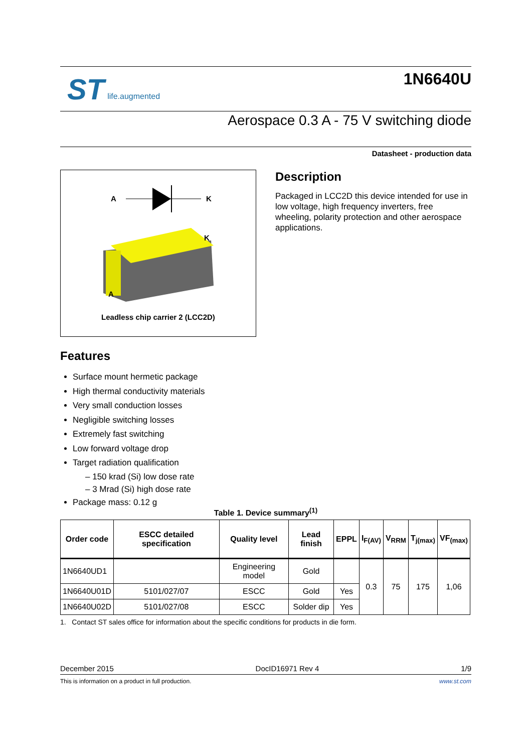ST life.augmented
1N6640U
Aerospace 0.3 A - 75 V switching diode
Datasheet - production data
A
K
K
A
Leadless chip carrier 2 (LCC2D)
Description
Packaged in LCC2D this device intended for use in low voltage, high frequency inverters, free wheeling, polarity protection and other aerospace applications.
Features
Surface mount hermetic package
High thermal conductivity materials
Very small conduction losses
Negligible switching losses
Extremely fast switching
Low forward voltage drop
Target radiation qualification
– 150 krad (Si) low dose rate
– 3 Mrad (Si) high dose rate
Package mass: 0.12 g
Table 1. Device summary<sup>(1)</sup>
| Order code | ESCC detailed specification | Quality level | Lead finish | EPPL | I<sub>F(AV)</sub> | V<sub>RRM</sub> | T<sub>j(max)</sub> | VF<sub>(max)</sub> |
| --- | --- | --- | --- | --- | --- | --- | --- | --- |
| 1N6640UD1 | | Engineering model | Gold | | 0.3 | 75 | 175 | 1,06 |
| 1N6640U01D | 5101/027/07 | ESCC | Gold | Yes | | | | |
| 1N6640U02D | 5101/027/08 | ESCC | Solder dip | Yes | | | | |
1. Contact ST sales office for information about the specific conditions for products in die form.
December 2015 DocID16971 Rev 4 1/9
This is information on a product in full production. www.st.com